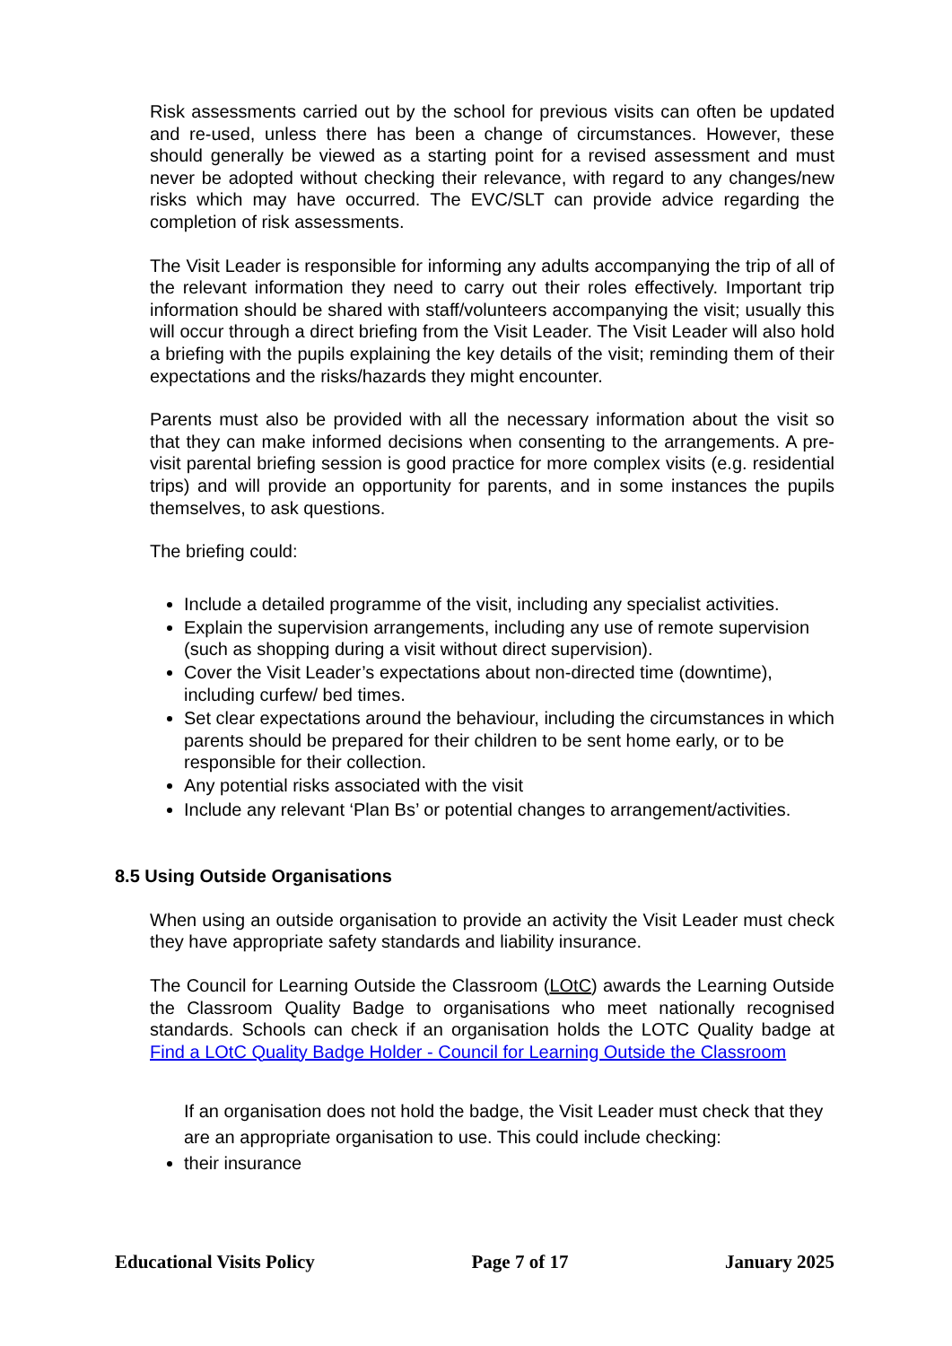Risk assessments carried out by the school for previous visits can often be updated and re-used, unless there has been a change of circumstances. However, these should generally be viewed as a starting point for a revised assessment and must never be adopted without checking their relevance, with regard to any changes/new risks which may have occurred. The EVC/SLT can provide advice regarding the completion of risk assessments.
The Visit Leader is responsible for informing any adults accompanying the trip of all of the relevant information they need to carry out their roles effectively. Important trip information should be shared with staff/volunteers accompanying the visit; usually this will occur through a direct briefing from the Visit Leader. The Visit Leader will also hold a briefing with the pupils explaining the key details of the visit; reminding them of their expectations and the risks/hazards they might encounter.
Parents must also be provided with all the necessary information about the visit so that they can make informed decisions when consenting to the arrangements. A pre-visit parental briefing session is good practice for more complex visits (e.g. residential trips) and will provide an opportunity for parents, and in some instances the pupils themselves, to ask questions.
The briefing could:
Include a detailed programme of the visit, including any specialist activities.
Explain the supervision arrangements, including any use of remote supervision (such as shopping during a visit without direct supervision).
Cover the Visit Leader’s expectations about non-directed time (downtime), including curfew/ bed times.
Set clear expectations around the behaviour, including the circumstances in which parents should be prepared for their children to be sent home early, or to be responsible for their collection.
Any potential risks associated with the visit
Include any relevant ‘Plan Bs’ or potential changes to arrangement/activities.
8.5 Using Outside Organisations
When using an outside organisation to provide an activity the Visit Leader must check they have appropriate safety standards and liability insurance.
The Council for Learning Outside the Classroom (LOtC) awards the Learning Outside the Classroom Quality Badge to organisations who meet nationally recognised standards. Schools can check if an organisation holds the LOTC Quality badge at Find a LOtC Quality Badge Holder - Council for Learning Outside the Classroom
If an organisation does not hold the badge, the Visit Leader must check that they are an appropriate organisation to use. This could include checking:
their insurance
Educational Visits Policy Page 7 of 17 January 2025